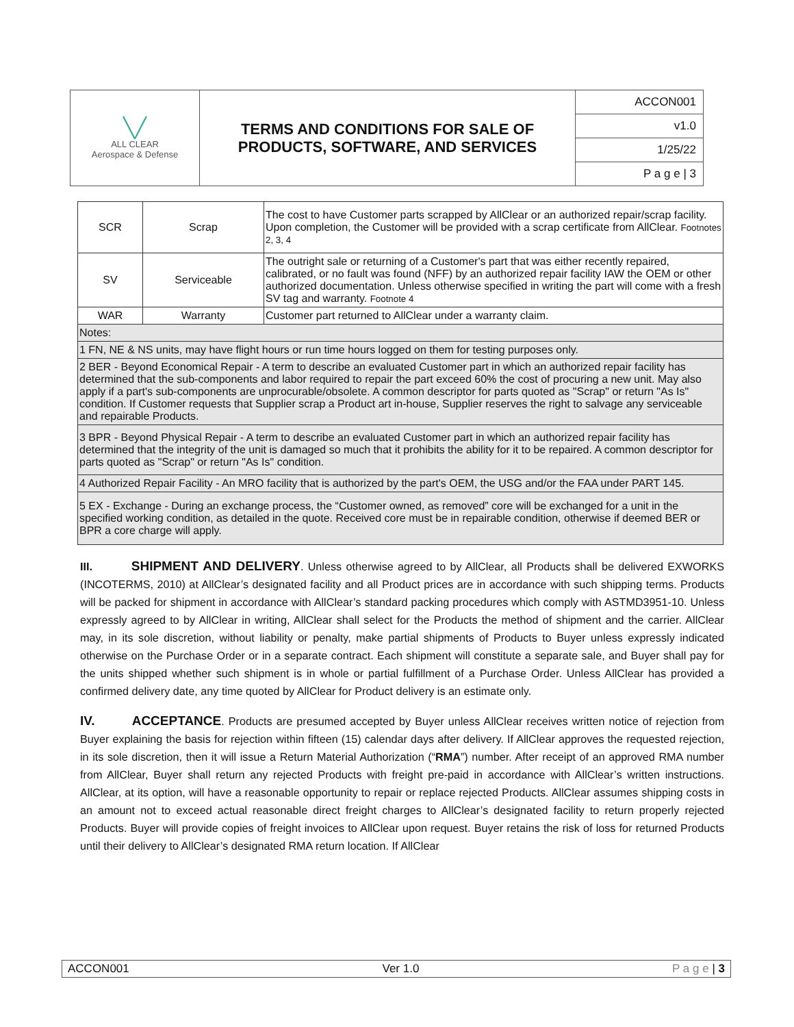| ╲╱ ALL CLEAR Aerospace & Defense | TERMS AND CONDITIONS FOR SALE OF PRODUCTS, SOFTWARE, AND SERVICES | ACCON001 |
| | | v1.0 |
| | | 1/25/22 |
| | | P a g e / 3 |
| SCR | Scrap | The cost to have Customer parts scrapped by AllClear or an authorized repair/scrap facility. Upon completion, the Customer will be provided with a scrap certificate from AllClear. Footnotes 2, 3, 4 |
| SV | Serviceable | The outright sale or returning of a Customer's part that was either recently repaired, calibrated, or no fault was found (NFF) by an authorized repair facility IAW the OEM or other authorized documentation. Unless otherwise specified in writing the part will come with a fresh SV tag and warranty. Footnote 4 |
| WAR | Warranty | Customer part returned to AllClear under a warranty claim. |
| Notes: | | |
| 1 FN, NE & NS units, may have flight hours or run time hours logged on them for testing purposes only. | | |
| 2 BER - Beyond Economical Repair - A term to describe an evaluated Customer part in which an authorized repair facility has determined that the sub-components and labor required to repair the part exceed 60% the cost of procuring a new unit. May also apply if a part's sub-components are unprocurable/obsolete. A common descriptor for parts quoted as "Scrap" or return "As Is" condition. If Customer requests that Supplier scrap a Product art in-house, Supplier reserves the right to salvage any serviceable and repairable Products. | | |
| 3 BPR - Beyond Physical Repair - A term to describe an evaluated Customer part in which an authorized repair facility has determined that the integrity of the unit is damaged so much that it prohibits the ability for it to be repaired. A common descriptor for parts quoted as "Scrap" or return "As Is" condition. | | |
| 4 Authorized Repair Facility - An MRO facility that is authorized by the part's OEM, the USG and/or the FAA under PART 145. | | |
| 5 EX - Exchange - During an exchange process, the “Customer owned, as removed” core will be exchanged for a unit in the specified working condition, as detailed in the quote. Received core must be in repairable condition, otherwise if deemed BER or BPR a core charge will apply. | | |
III. SHIPMENT AND DELIVERY. Unless otherwise agreed to by AllClear, all Products shall be delivered EXWORKS (INCOTERMS, 2010) at AllClear’s designated facility and all Product prices are in accordance with such shipping terms. Products will be packed for shipment in accordance with AllClear’s standard packing procedures which comply with ASTMD3951-10. Unless expressly agreed to by AllClear in writing, AllClear shall select for the Products the method of shipment and the carrier. AllClear may, in its sole discretion, without liability or penalty, make partial shipments of Products to Buyer unless expressly indicated otherwise on the Purchase Order or in a separate contract. Each shipment will constitute a separate sale, and Buyer shall pay for the units shipped whether such shipment is in whole or partial fulfillment of a Purchase Order. Unless AllClear has provided a confirmed delivery date, any time quoted by AllClear for Product delivery is an estimate only.
IV. ACCEPTANCE. Products are presumed accepted by Buyer unless AllClear receives written notice of rejection from Buyer explaining the basis for rejection within fifteen (15) calendar days after delivery. If AllClear approves the requested rejection, in its sole discretion, then it will issue a Return Material Authorization (“RMA”) number. After receipt of an approved RMA number from AllClear, Buyer shall return any rejected Products with freight pre-paid in accordance with AllClear’s written instructions. AllClear, at its option, will have a reasonable opportunity to repair or replace rejected Products. AllClear assumes shipping costs in an amount not to exceed actual reasonable direct freight charges to AllClear’s designated facility to return properly rejected Products. Buyer will provide copies of freight invoices to AllClear upon request. Buyer retains the risk of loss for returned Products until their delivery to AllClear’s designated RMA return location. If AllClear
ACCON001 Ver 1.0 P a g e | 3